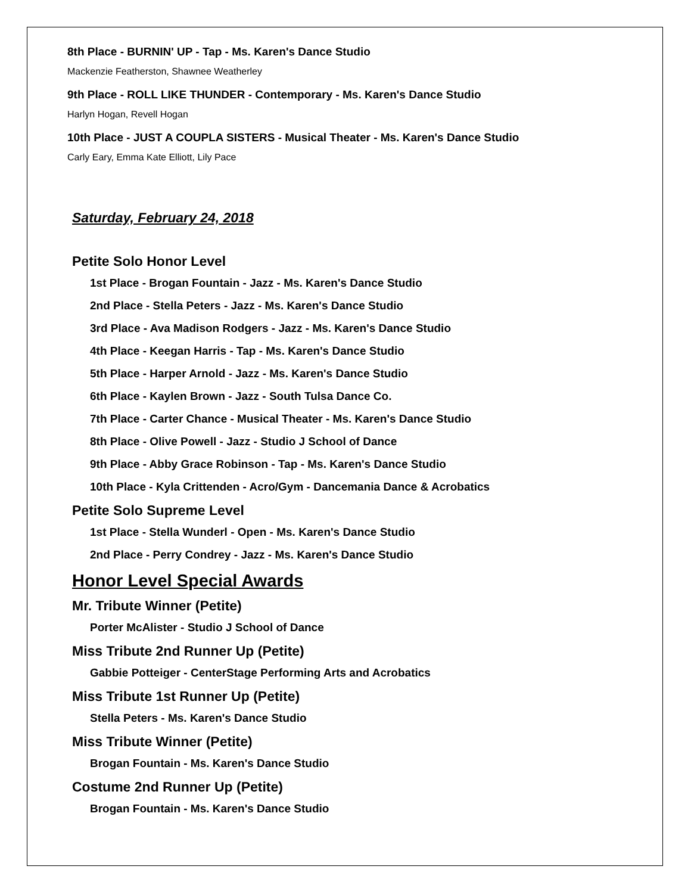8th Place - BURNIN' UP - Tap - Ms. Karen's Dance Studio
Mackenzie Featherston, Shawnee Weatherley
9th Place - ROLL LIKE THUNDER - Contemporary - Ms. Karen's Dance Studio
Harlyn Hogan, Revell Hogan
10th Place - JUST A COUPLA SISTERS - Musical Theater - Ms. Karen's Dance Studio
Carly Eary, Emma Kate Elliott, Lily Pace
Saturday, February 24, 2018
Petite Solo Honor Level
1st Place - Brogan Fountain - Jazz - Ms. Karen's Dance Studio
2nd Place - Stella Peters - Jazz - Ms. Karen's Dance Studio
3rd Place - Ava Madison Rodgers - Jazz - Ms. Karen's Dance Studio
4th Place - Keegan Harris - Tap - Ms. Karen's Dance Studio
5th Place - Harper Arnold - Jazz - Ms. Karen's Dance Studio
6th Place - Kaylen Brown - Jazz - South Tulsa Dance Co.
7th Place - Carter Chance - Musical Theater - Ms. Karen's Dance Studio
8th Place - Olive Powell - Jazz - Studio J School of Dance
9th Place - Abby Grace Robinson - Tap - Ms. Karen's Dance Studio
10th Place - Kyla Crittenden - Acro/Gym - Dancemania Dance & Acrobatics
Petite Solo Supreme Level
1st Place - Stella Wunderl - Open - Ms. Karen's Dance Studio
2nd Place - Perry Condrey - Jazz - Ms. Karen's Dance Studio
Honor Level Special Awards
Mr. Tribute Winner (Petite)
Porter McAlister - Studio J School of Dance
Miss Tribute 2nd Runner Up (Petite)
Gabbie Potteiger - CenterStage Performing Arts and Acrobatics
Miss Tribute 1st Runner Up (Petite)
Stella Peters - Ms. Karen's Dance Studio
Miss Tribute Winner (Petite)
Brogan Fountain - Ms. Karen's Dance Studio
Costume 2nd Runner Up (Petite)
Brogan Fountain - Ms. Karen's Dance Studio